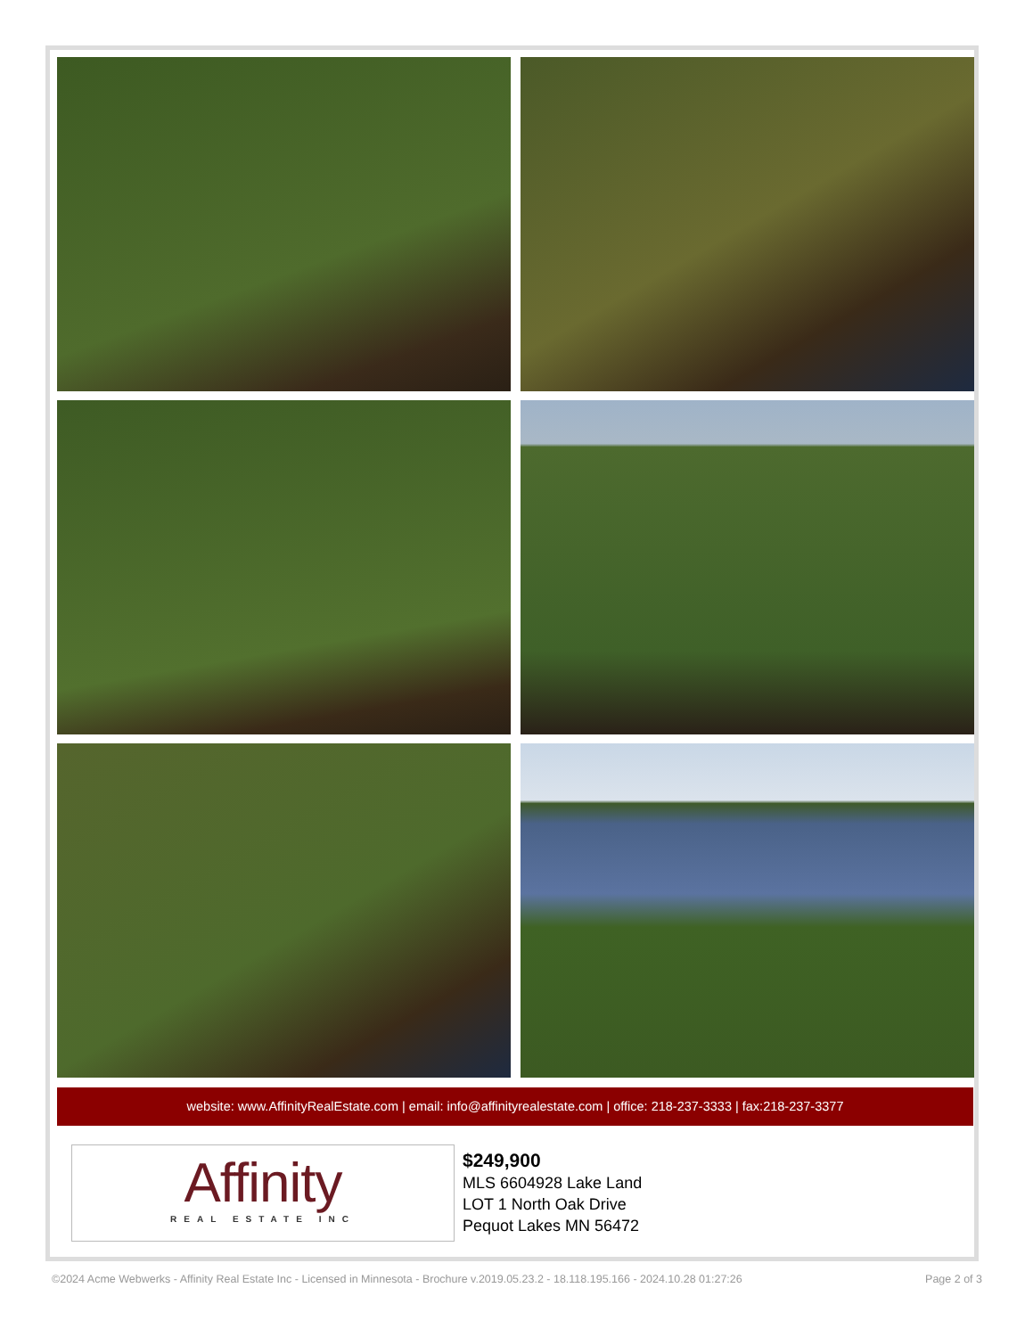website: www.AffinityRealEstate.com | email: info@affinityrealestate.com | office: 218-237-3333 | fax:218-237-3377
Affinity
REAL ESTATE INC
$249,900
MLS 6604928 Lake Land
LOT 1 North Oak Drive
Pequot Lakes MN 56472
©2024 Acme Webwerks - Affinity Real Estate Inc - Licensed in Minnesota - Brochure v.2019.05.23.2 - 18.118.195.166 - 2024.10.28 01:27:26 Page 2 of 3